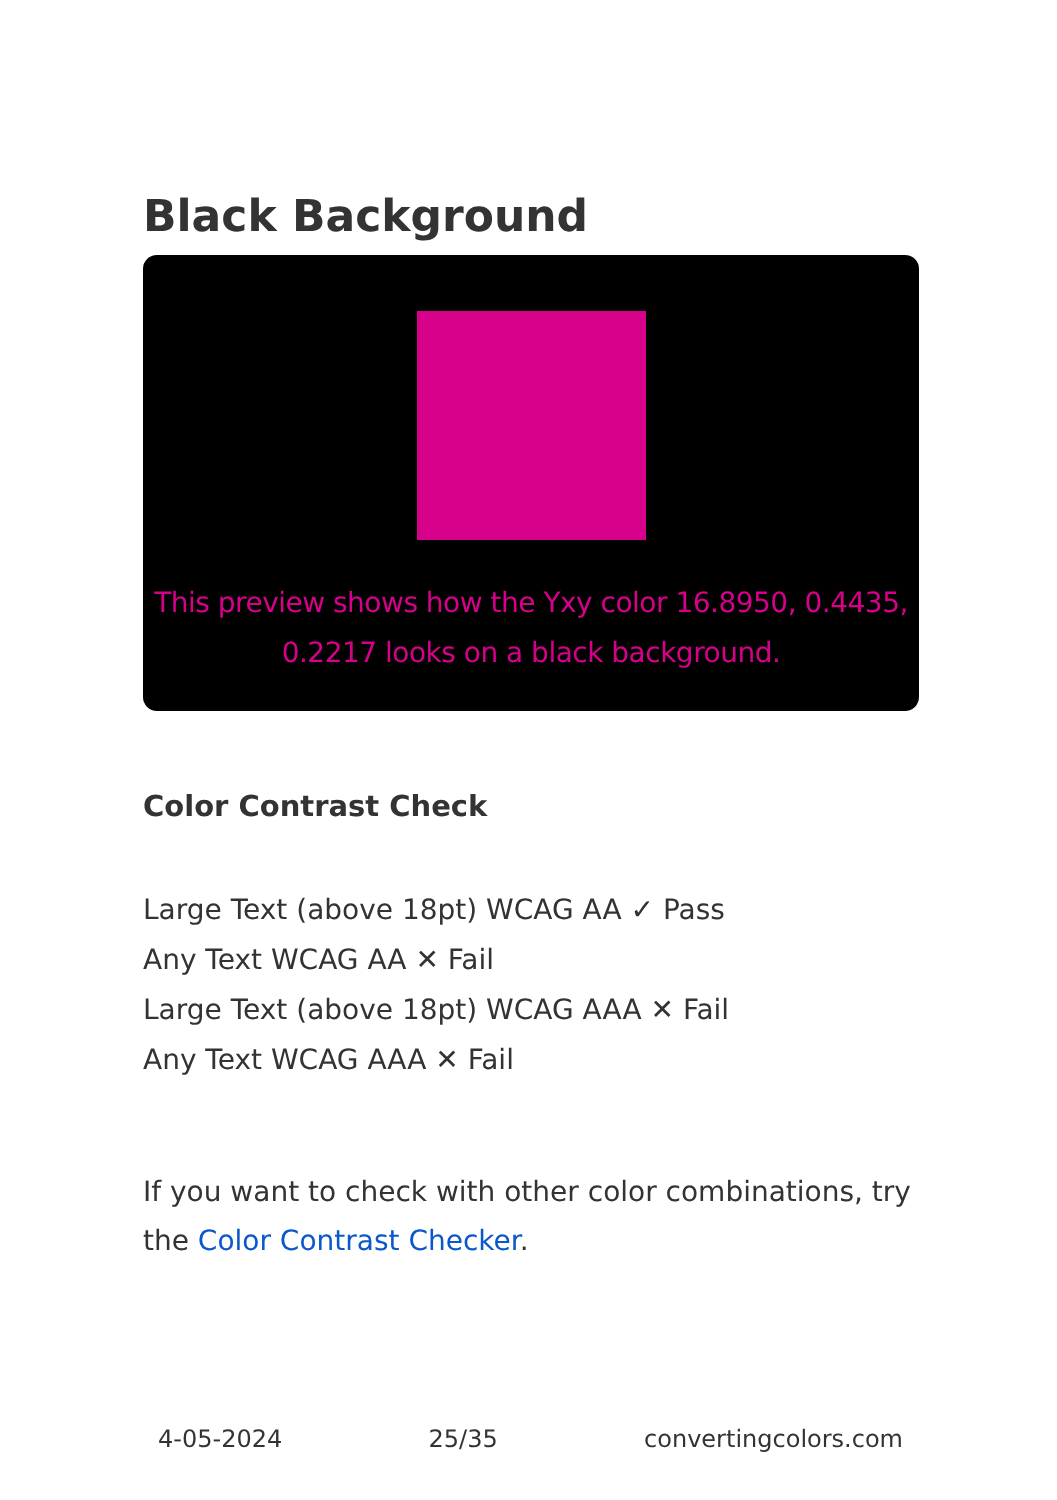Black Background
This preview shows how the Yxy color 16.8950, 0.4435, 0.2217 looks on a black background.
Color Contrast Check
Large Text (above 18pt) WCAG AA ✓ Pass
Any Text WCAG AA ✕ Fail
Large Text (above 18pt) WCAG AAA ✕ Fail
Any Text WCAG AAA ✕ Fail
If you want to check with other color combinations, try the Color Contrast Checker.
4-05-2024 25/35 convertingcolors.com